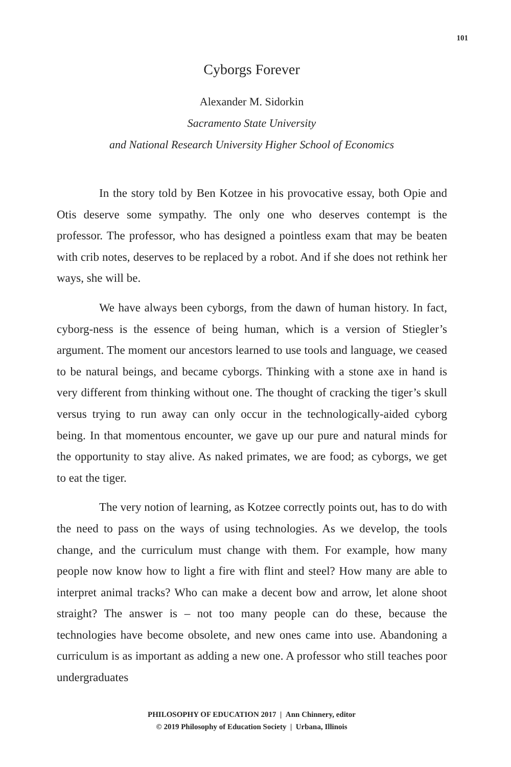101
Cyborgs Forever
Alexander M. Sidorkin
Sacramento State University
and National Research University Higher School of Economics
In the story told by Ben Kotzee in his provocative essay, both Opie and Otis deserve some sympathy. The only one who deserves contempt is the professor. The professor, who has designed a pointless exam that may be beaten with crib notes, deserves to be replaced by a robot. And if she does not rethink her ways, she will be.
We have always been cyborgs, from the dawn of human history. In fact, cyborg-ness is the essence of being human, which is a version of Stiegler’s argument. The moment our ancestors learned to use tools and language, we ceased to be natural beings, and became cyborgs. Thinking with a stone axe in hand is very different from thinking without one. The thought of cracking the tiger’s skull versus trying to run away can only occur in the technologically-aided cyborg being. In that momentous encounter, we gave up our pure and natural minds for the opportunity to stay alive. As naked primates, we are food; as cyborgs, we get to eat the tiger.
The very notion of learning, as Kotzee correctly points out, has to do with the need to pass on the ways of using technologies. As we develop, the tools change, and the curriculum must change with them. For example, how many people now know how to light a fire with flint and steel? How many are able to interpret animal tracks? Who can make a decent bow and arrow, let alone shoot straight? The answer is – not too many people can do these, because the technologies have become obsolete, and new ones came into use. Abandoning a curriculum is as important as adding a new one. A professor who still teaches poor undergraduates
PHILOSOPHY OF EDUCATION 2017 | Ann Chinnery, editor
© 2019 Philosophy of Education Society | Urbana, Illinois